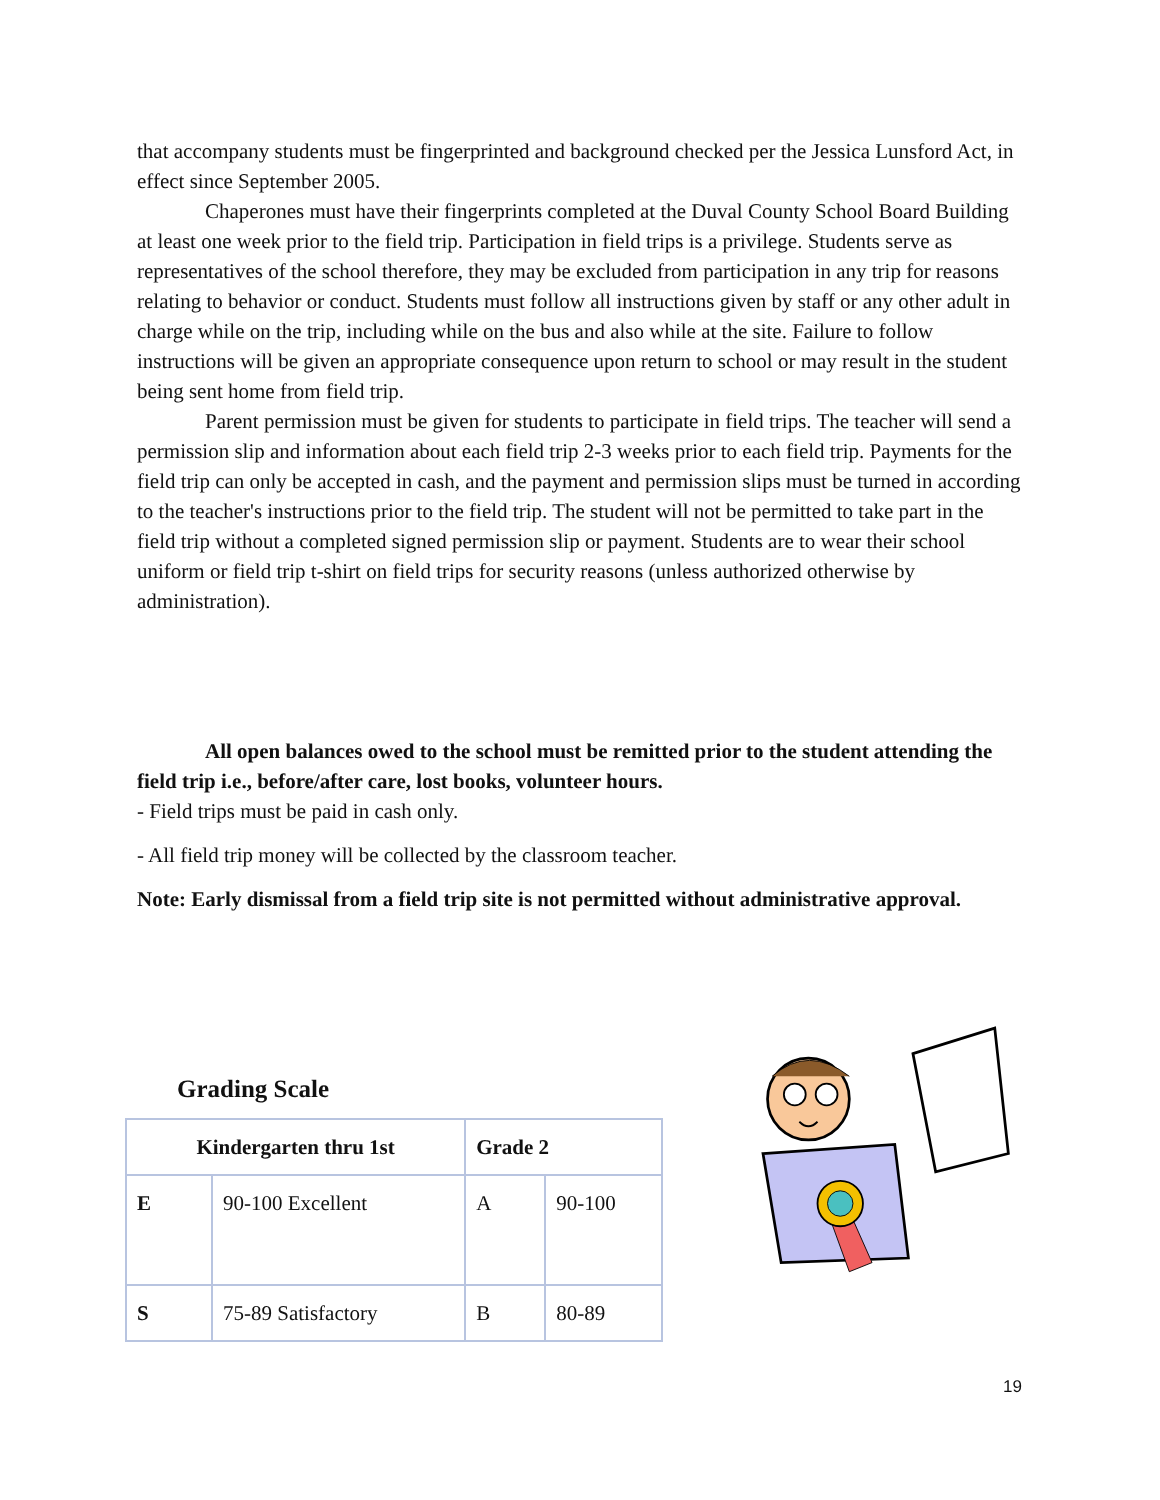that accompany students must be fingerprinted and background checked per the Jessica Lunsford Act, in effect since September 2005.
Chaperones must have their fingerprints completed at the Duval County School Board Building at least one week prior to the field trip. Participation in field trips is a privilege. Students serve as representatives of the school therefore, they may be excluded from participation in any trip for reasons relating to behavior or conduct. Students must follow all instructions given by staff or any other adult in charge while on the trip, including while on the bus and also while at the site. Failure to follow instructions will be given an appropriate consequence upon return to school or may result in the student being sent home from field trip.
Parent permission must be given for students to participate in field trips. The teacher will send a permission slip and information about each field trip 2-3 weeks prior to each field trip. Payments for the field trip can only be accepted in cash, and the payment and permission slips must be turned in according to the teacher's instructions prior to the field trip. The student will not be permitted to take part in the field trip without a completed signed permission slip or payment. Students are to wear their school uniform or field trip t-shirt on field trips for security reasons (unless authorized otherwise by administration).
All open balances owed to the school must be remitted prior to the student attending the field trip i.e., before/after care, lost books, volunteer hours.
- Field trips must be paid in cash only.
- All field trip money will be collected by the classroom teacher.
Note: Early dismissal from a field trip site is not permitted without administrative approval.
Grading Scale
| Kindergarten thru 1st | | Grade 2 | |
| --- | --- | --- | --- |
| E | 90-100 Excellent | A | 90-100 |
| S | 75-89 Satisfactory | B | 80-89 |
19